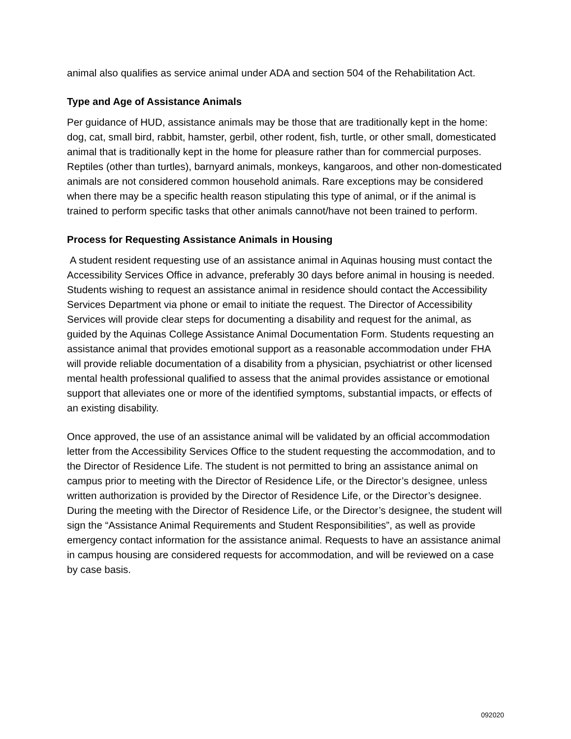animal also qualifies as service animal under ADA and section 504 of the Rehabilitation Act.
Type and Age of Assistance Animals
Per guidance of HUD, assistance animals may be those that are traditionally kept in the home: dog, cat, small bird, rabbit, hamster, gerbil, other rodent, fish, turtle, or other small, domesticated animal that is traditionally kept in the home for pleasure rather than for commercial purposes. Reptiles (other than turtles), barnyard animals, monkeys, kangaroos, and other non-domesticated animals are not considered common household animals. Rare exceptions may be considered when there may be a specific health reason stipulating this type of animal, or if the animal is trained to perform specific tasks that other animals cannot/have not been trained to perform.
Process for Requesting Assistance Animals in Housing
A student resident requesting use of an assistance animal in Aquinas housing must contact the Accessibility Services Office in advance, preferably 30 days before animal in housing is needed. Students wishing to request an assistance animal in residence should contact the Accessibility Services Department via phone or email to initiate the request. The Director of Accessibility Services will provide clear steps for documenting a disability and request for the animal, as guided by the Aquinas College Assistance Animal Documentation Form. Students requesting an assistance animal that provides emotional support as a reasonable accommodation under FHA will provide reliable documentation of a disability from a physician, psychiatrist or other licensed mental health professional qualified to assess that the animal provides assistance or emotional support that alleviates one or more of the identified symptoms, substantial impacts, or effects of an existing disability.
Once approved, the use of an assistance animal will be validated by an official accommodation letter from the Accessibility Services Office to the student requesting the accommodation, and to the Director of Residence Life. The student is not permitted to bring an assistance animal on campus prior to meeting with the Director of Residence Life, or the Director’s designee, unless written authorization is provided by the Director of Residence Life, or the Director’s designee. During the meeting with the Director of Residence Life, or the Director’s designee, the student will sign the “Assistance Animal Requirements and Student Responsibilities”, as well as provide emergency contact information for the assistance animal. Requests to have an assistance animal in campus housing are considered requests for accommodation, and will be reviewed on a case by case basis.
092020